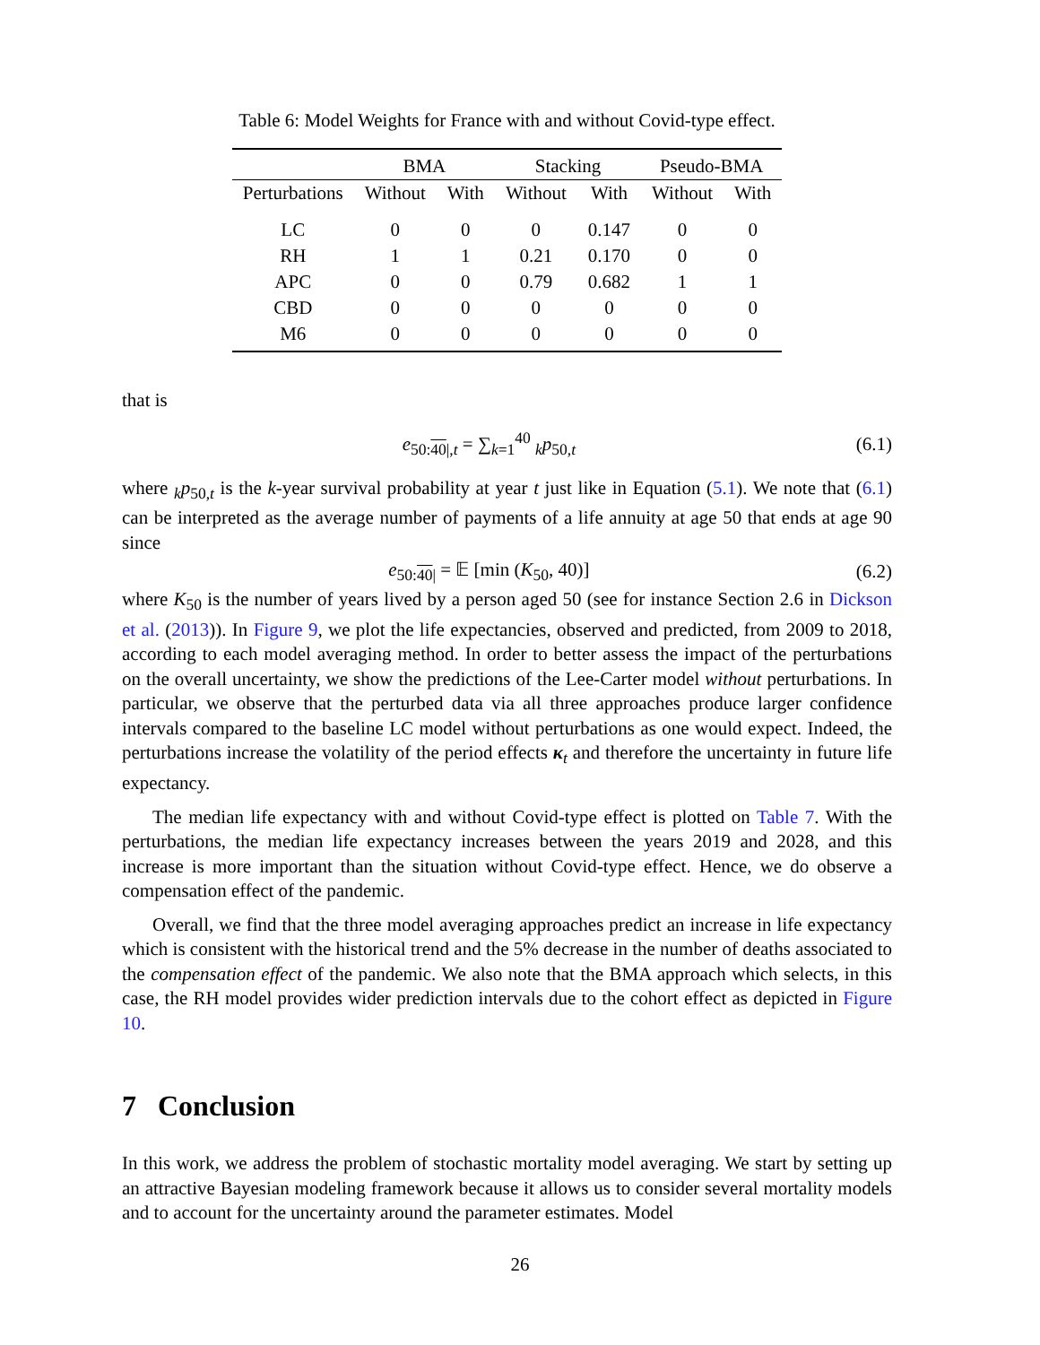Table 6: Model Weights for France with and without Covid-type effect.
| | BMA | | Stacking | | Pseudo-BMA | |
| --- | --- | --- | --- | --- | --- | --- |
| Perturbations | Without | With | Without | With | Without | With |
| LC | 0 | 0 | 0 | 0.147 | 0 | 0 |
| RH | 1 | 1 | 0.21 | 0.170 | 0 | 0 |
| APC | 0 | 0 | 0.79 | 0.682 | 1 | 1 |
| CBD | 0 | 0 | 0 | 0 | 0 | 0 |
| M6 | 0 | 0 | 0 | 0 | 0 | 0 |
that is
e<sub>50:40|,t</sub> = ∑<sub>k=1</sub><sup>40</sup> <sub>k</sub>p<sub>50,t</sub> (6.1)
where <sub>k</sub>p<sub>50,t</sub> is the k-year survival probability at year t just like in Equation (5.1). We note that (6.1) can be interpreted as the average number of payments of a life annuity at age 50 that ends at age 90 since
e<sub>50:40|</sub> = 𝔼 [min (K<sub>50</sub>, 40)] (6.2)
where K<sub>50</sub> is the number of years lived by a person aged 50 (see for instance Section 2.6 in Dickson et al. (2013)). In Figure 9, we plot the life expectancies, observed and predicted, from 2009 to 2018, according to each model averaging method. In order to better assess the impact of the perturbations on the overall uncertainty, we show the predictions of the Lee-Carter model without perturbations. In particular, we observe that the perturbed data via all three approaches produce larger confidence intervals compared to the baseline LC model without perturbations as one would expect. Indeed, the perturbations increase the volatility of the period effects κ<sub>t</sub> and therefore the uncertainty in future life expectancy.
The median life expectancy with and without Covid-type effect is plotted on Table 7. With the perturbations, the median life expectancy increases between the years 2019 and 2028, and this increase is more important than the situation without Covid-type effect. Hence, we do observe a compensation effect of the pandemic.
Overall, we find that the three model averaging approaches predict an increase in life expectancy which is consistent with the historical trend and the 5% decrease in the number of deaths associated to the compensation effect of the pandemic. We also note that the BMA approach which selects, in this case, the RH model provides wider prediction intervals due to the cohort effect as depicted in Figure 10.
7 Conclusion
In this work, we address the problem of stochastic mortality model averaging. We start by setting up an attractive Bayesian modeling framework because it allows us to consider several mortality models and to account for the uncertainty around the parameter estimates. Model
26